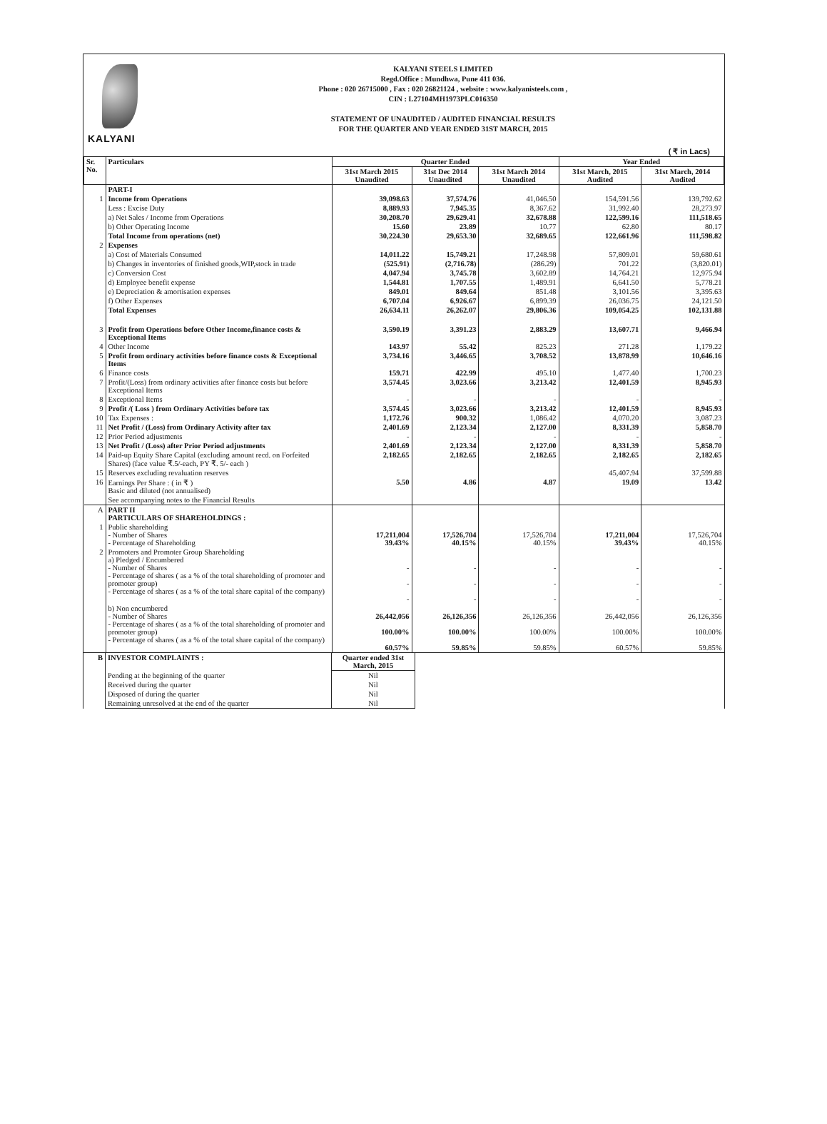KALYANI
KALYANI STEELS LIMITED
Regd.Office : Mundhwa, Pune 411 036.
Phone : 020 26715000 , Fax : 020 26821124 , website : www.kalyanisteels.com ,
CIN : L27104MH1973PLC016350
STATEMENT OF UNAUDITED / AUDITED FINANCIAL RESULTS
FOR THE QUARTER AND YEAR ENDED 31ST MARCH, 2015
( ₹ in Lacs)
| Sr. No. | Particulars | Quarter Ended | | | Year Ended | |
| --- | --- | --- | --- | --- | --- | --- |
| | | 31st March 2015 Unaudited | 31st Dec 2014 Unaudited | 31st March 2014 Unaudited | 31st March, 2015 Audited | 31st March, 2014 Audited |
| | PART-I | | | | | |
| 1 | Income from Operations | 39,098.63 | 37,574.76 | 41,046.50 | 154,591.56 | 139,792.62 |
| | Less : Excise Duty | 8,889.93 | 7,945.35 | 8,367.62 | 31,992.40 | 28,273.97 |
| | a) Net Sales / Income from Operations | 30,208.70 | 29,629.41 | 32,678.88 | 122,599.16 | 111,518.65 |
| | b) Other Operating Income | 15.60 | 23.89 | 10.77 | 62.80 | 80.17 |
| | Total Income from operations (net) | 30,224.30 | 29,653.30 | 32,689.65 | 122,661.96 | 111,598.82 |
| 2 | Expenses | | | | | |
| | a) Cost of Materials Consumed | 14,011.22 | 15,749.21 | 17,248.98 | 57,809.01 | 59,680.61 |
| | b) Changes in inventories of finished goods,WIP,stock in trade | (525.91) | (2,716.78) | (286.29) | 701.22 | (3,820.01) |
| | c) Conversion Cost | 4,047.94 | 3,745.78 | 3,602.89 | 14,764.21 | 12,975.94 |
| | d) Employee benefit expense | 1,544.81 | 1,707.55 | 1,489.91 | 6,641.50 | 5,778.21 |
| | e) Depreciation & amortisation expenses | 849.01 | 849.64 | 851.48 | 3,101.56 | 3,395.63 |
| | f) Other Expenses | 6,707.04 | 6,926.67 | 6,899.39 | 26,036.75 | 24,121.50 |
| | Total Expenses | 26,634.11 | 26,262.07 | 29,806.36 | 109,054.25 | 102,131.88 |
| 3 | Profit from Operations before Other Income,finance costs & Exceptional Items | 3,590.19 | 3,391.23 | 2,883.29 | 13,607.71 | 9,466.94 |
| 4 | Other Income | 143.97 | 55.42 | 825.23 | 271.28 | 1,179.22 |
| 5 | Profit from ordinary activities before finance costs & Exceptional Items | 3,734.16 | 3,446.65 | 3,708.52 | 13,878.99 | 10,646.16 |
| 6 | Finance costs | 159.71 | 422.99 | 495.10 | 1,477.40 | 1,700.23 |
| 7 | Profit/(Loss) from ordinary activities after finance costs but before Exceptional Items | 3,574.45 | 3,023.66 | 3,213.42 | 12,401.59 | 8,945.93 |
| 8 | Exceptional Items | - | - | - | - | - |
| 9 | Profit /( Loss ) from Ordinary Activities before tax | 3,574.45 | 3,023.66 | 3,213.42 | 12,401.59 | 8,945.93 |
| 10 | Tax Expenses : | 1,172.76 | 900.32 | 1,086.42 | 4,070.20 | 3,087.23 |
| 11 | Net Profit / (Loss) from Ordinary Activity after tax | 2,401.69 | 2,123.34 | 2,127.00 | 8,331.39 | 5,858.70 |
| 12 | Prior Period adjustments | - | - | - | - | - |
| 13 | Net Profit / (Loss) after Prior Period adjustments | 2,401.69 | 2,123.34 | 2,127.00 | 8,331.39 | 5,858.70 |
| 14 | Paid-up Equity Share Capital (excluding amount recd. on Forfeited Shares) (face value ₹.5/-each, PY ₹. 5/- each ) | 2,182.65 | 2,182.65 | 2,182.65 | 2,182.65 | 2,182.65 |
| 15 | Reserves excluding revaluation reserves | | | | 45,407.94 | 37,599.88 |
| 16 | Earnings Per Share : ( in ₹ ) Basic and diluted (not annualised) | 5.50 | 4.86 | 4.87 | 19.09 | 13.42 |
| | See accompanying notes to the Financial Results | | | | | |
| A | PART II PARTICULARS OF SHAREHOLDINGS : | | | | | |
| 1 | Public shareholding - Number of Shares - Percentage of Shareholding | 17,211,004 39.43% | 17,526,704 40.15% | 17,526,704 40.15% | 17,211,004 39.43% | 17,526,704 40.15% |
| 2 | Promoters and Promoter Group Shareholding a) Pledged / Encumbered - Number of Shares - Percentage of shares ( as a % of the total shareholding of promoter and promoter group) - Percentage of shares ( as a % of the total share capital of the company) | - - - | - - - | - - - | - - - | - - - |
| | b) Non encumbered - Number of Shares - Percentage of shares ( as a % of the total shareholding of promoter and promoter group) - Percentage of shares ( as a % of the total share capital of the company) | 26,442,056 100.00% 60.57% | 26,126,356 100.00% 59.85% | 26,126,356 100.00% 59.85% | 26,442,056 100.00% 60.57% | 26,126,356 100.00% 59.85% |
| B | INVESTOR COMPLAINTS : | Quarter ended 31st March, 2015 | |
| | Pending at the beginning of the quarter | Nil | |
| | Received during the quarter | Nil | |
| | Disposed of during the quarter | Nil | |
| | Remaining unresolved at the end of the quarter | Nil | |